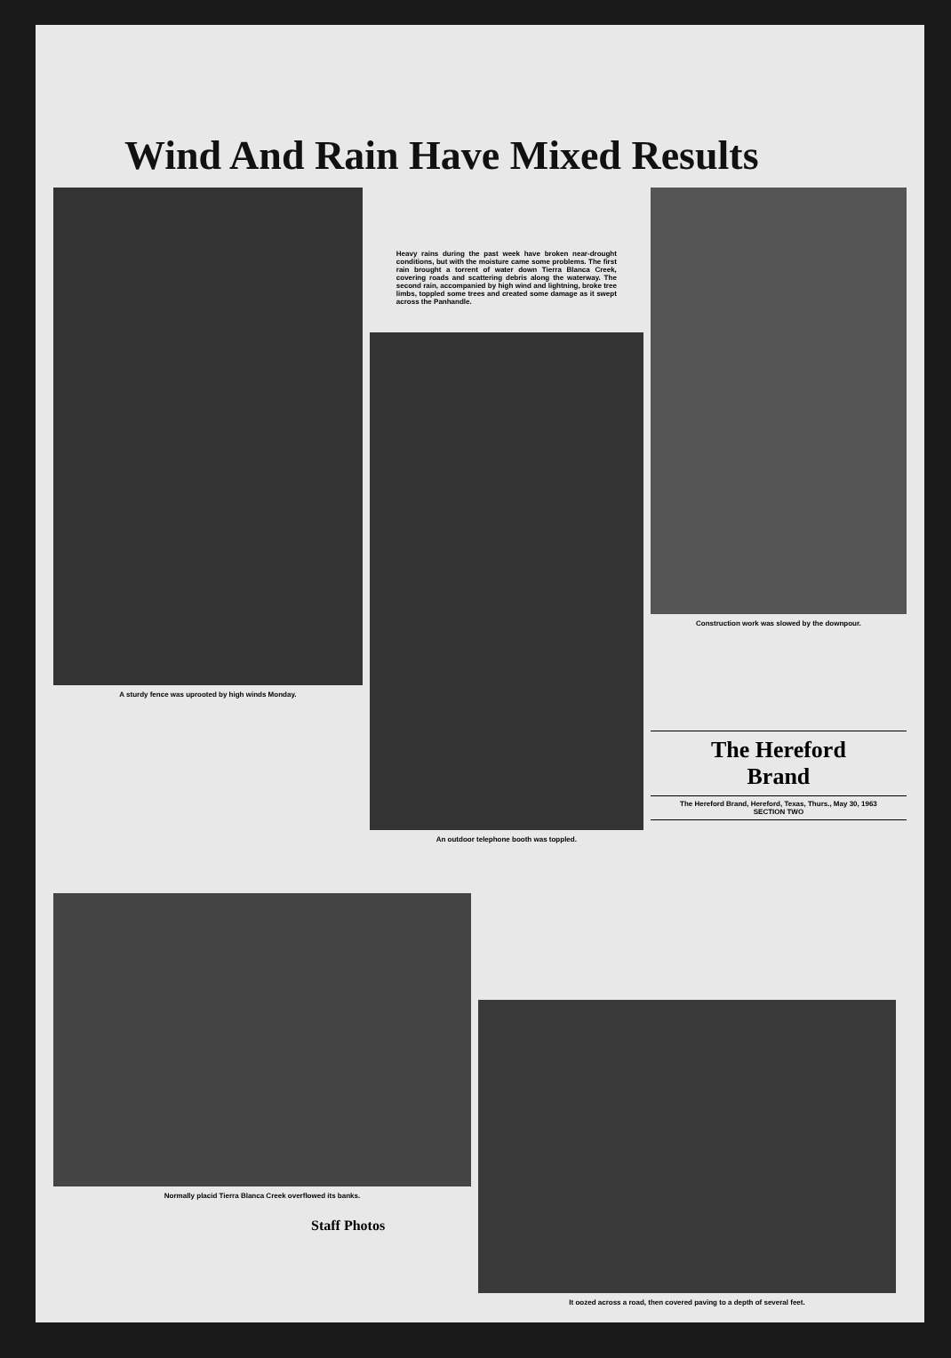Wind And Rain Have Mixed Results
A sturdy fence was uprooted by high winds Monday.
Heavy rains during the past week have broken near-drought conditions, but with the moisture came some problems. The first rain brought a torrent of water down Tierra Blanca Creek, covering roads and scattering debris along the waterway. The second rain, accompanied by high wind and lightning, broke tree limbs, toppled some trees and created some damage as it swept across the Panhandle.
An outdoor telephone booth was toppled.
Construction work was slowed by the downpour.
The Hereford
Brand
The Hereford Brand, Hereford, Texas, Thurs., May 30, 1963
SECTION TWO
Normally placid Tierra Blanca Creek overflowed its banks.
Staff Photos
It oozed across a road, then covered paving to a depth of several feet.